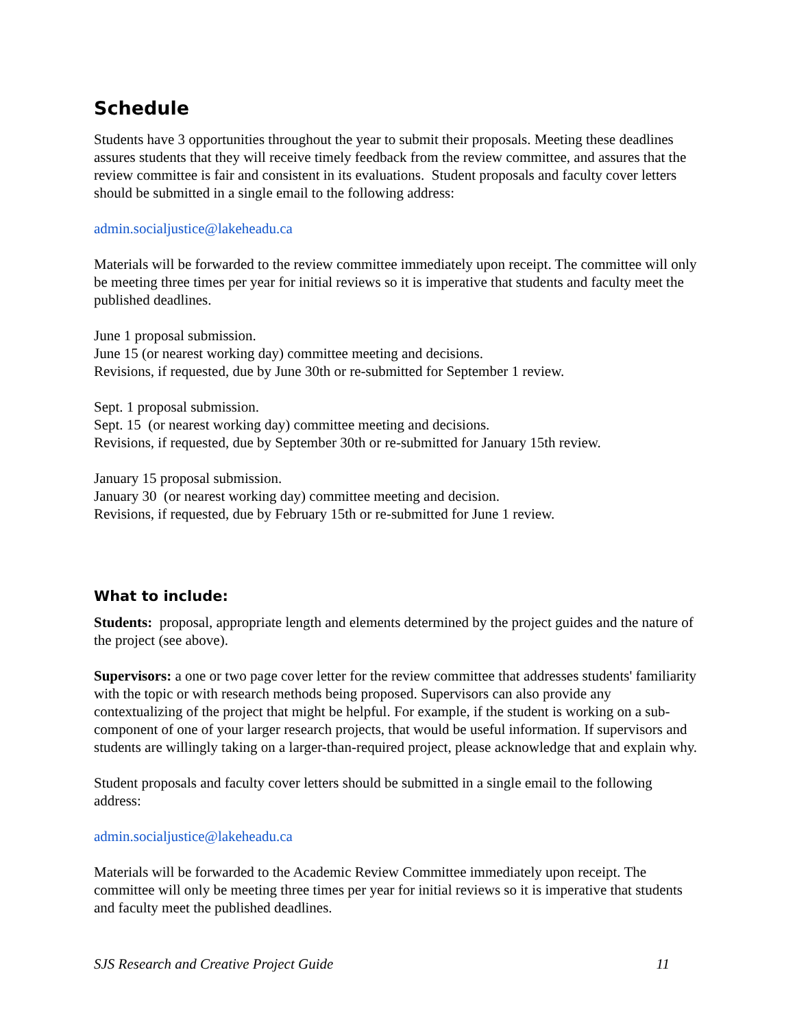Schedule
Students have 3 opportunities throughout the year to submit their proposals. Meeting these deadlines assures students that they will receive timely feedback from the review committee, and assures that the review committee is fair and consistent in its evaluations. Student proposals and faculty cover letters should be submitted in a single email to the following address:
admin.socialjustice@lakeheadu.ca
Materials will be forwarded to the review committee immediately upon receipt. The committee will only be meeting three times per year for initial reviews so it is imperative that students and faculty meet the published deadlines.
June 1 proposal submission.
June 15 (or nearest working day) committee meeting and decisions.
Revisions, if requested, due by June 30th or re-submitted for September 1 review.
Sept. 1 proposal submission.
Sept. 15 (or nearest working day) committee meeting and decisions.
Revisions, if requested, due by September 30th or re-submitted for January 15th review.
January 15 proposal submission.
January 30 (or nearest working day) committee meeting and decision.
Revisions, if requested, due by February 15th or re-submitted for June 1 review.
What to include:
Students: proposal, appropriate length and elements determined by the project guides and the nature of the project (see above).
Supervisors: a one or two page cover letter for the review committee that addresses students' familiarity with the topic or with research methods being proposed. Supervisors can also provide any contextualizing of the project that might be helpful. For example, if the student is working on a sub-component of one of your larger research projects, that would be useful information. If supervisors and students are willingly taking on a larger-than-required project, please acknowledge that and explain why.
Student proposals and faculty cover letters should be submitted in a single email to the following address:
admin.socialjustice@lakeheadu.ca
Materials will be forwarded to the Academic Review Committee immediately upon receipt. The committee will only be meeting three times per year for initial reviews so it is imperative that students and faculty meet the published deadlines.
SJS Research and Creative Project Guide 11